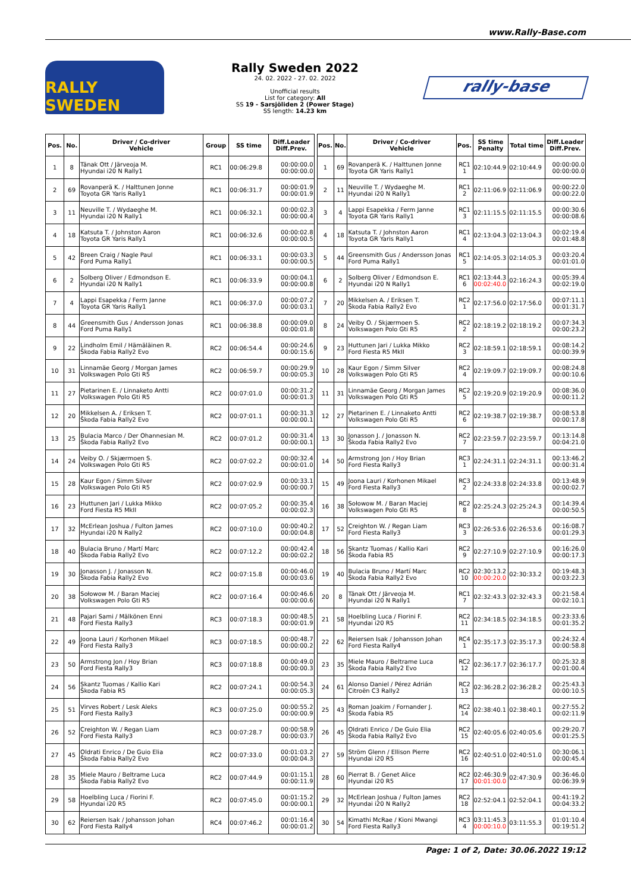www.Rally-Base.com
RALLY SWEDEN
Rally Sweden 2022
24. 02. 2022 - 27. 02. 2022
Unofficial results
List for category: All
SS 19 - Sarsjöliden 2 (Power Stage)
SS length: 14.23 km
rally-base
| Pos. | No. | Driver / Co-driver Vehicle | Group | SS time | Diff.Leader Diff.Prev. |
| --- | --- | --- | --- | --- | --- |
| 1 | 8 | Tänak Ott / Järveoja M. Hyundai i20 N Rally1 | RC1 | 00:06:29.8 | 00:00:00.0 00:00:00.0 |
| 2 | 69 | Rovanperä K. / Halttunen Jonne Toyota GR Yaris Rally1 | RC1 | 00:06:31.7 | 00:00:01.9 00:00:01.9 |
| 3 | 11 | Neuville T. / Wydaeghe M. Hyundai i20 N Rally1 | RC1 | 00:06:32.1 | 00:00:02.3 00:00:00.4 |
| 4 | 18 | Katsuta T. / Johnston Aaron Toyota GR Yaris Rally1 | RC1 | 00:06:32.6 | 00:00:02.8 00:00:00.5 |
| 5 | 42 | Breen Craig / Nagle Paul Ford Puma Rally1 | RC1 | 00:06:33.1 | 00:00:03.3 00:00:00.5 |
| 6 | 2 | Solberg Oliver / Edmondson E. Hyundai i20 N Rally1 | RC1 | 00:06:33.9 | 00:00:04.1 00:00:00.8 |
| 7 | 4 | Lappi Esapekka / Ferm Janne Toyota GR Yaris Rally1 | RC1 | 00:06:37.0 | 00:00:07.2 00:00:03.1 |
| 8 | 44 | Greensmith Gus / Andersson Jonas Ford Puma Rally1 | RC1 | 00:06:38.8 | 00:00:09.0 00:00:01.8 |
| 9 | 22 | Lindholm Emil / Hämäläinen R. Škoda Fabia Rally2 Evo | RC2 | 00:06:54.4 | 00:00:24.6 00:00:15.6 |
| 10 | 31 | Linnamäe Georg / Morgan James Volkswagen Polo Gti R5 | RC2 | 00:06:59.7 | 00:00:29.9 00:00:05.3 |
| 11 | 27 | Pietarinen E. / Linnaketo Antti Volkswagen Polo Gti R5 | RC2 | 00:07:01.0 | 00:00:31.2 00:00:01.3 |
| 12 | 20 | Mikkelsen A. / Eriksen T. Škoda Fabia Rally2 Evo | RC2 | 00:07:01.1 | 00:00:31.3 00:00:00.1 |
| 13 | 25 | Bulacia Marco / Der Ohannesian M. Škoda Fabia Rally2 Evo | RC2 | 00:07:01.2 | 00:00:31.4 00:00:00.1 |
| 14 | 24 | Veiby O. / Skjærmoen S. Volkswagen Polo Gti R5 | RC2 | 00:07:02.2 | 00:00:32.4 00:00:01.0 |
| 15 | 28 | Kaur Egon / Simm Silver Volkswagen Polo Gti R5 | RC2 | 00:07:02.9 | 00:00:33.1 00:00:00.7 |
| 16 | 23 | Huttunen Jari / Lukka Mikko Ford Fiesta R5 MkII | RC2 | 00:07:05.2 | 00:00:35.4 00:00:02.3 |
| 17 | 32 | McErlean Joshua / Fulton James Hyundai i20 N Rally2 | RC2 | 00:07:10.0 | 00:00:40.2 00:00:04.8 |
| 18 | 40 | Bulacia Bruno / Martí Marc Škoda Fabia Rally2 Evo | RC2 | 00:07:12.2 | 00:00:42.4 00:00:02.2 |
| 19 | 30 | Jonasson J. / Jonasson N. Škoda Fabia Rally2 Evo | RC2 | 00:07:15.8 | 00:00:46.0 00:00:03.6 |
| 20 | 38 | Sołowow M. / Baran Maciej Volkswagen Polo Gti R5 | RC2 | 00:07:16.4 | 00:00:46.6 00:00:00.6 |
| 21 | 48 | Pajari Sami / Mälkönen Enni Ford Fiesta Rally3 | RC3 | 00:07:18.3 | 00:00:48.5 00:00:01.9 |
| 22 | 49 | Joona Lauri / Korhonen Mikael Ford Fiesta Rally3 | RC3 | 00:07:18.5 | 00:00:48.7 00:00:00.2 |
| 23 | 50 | Armstrong Jon / Hoy Brian Ford Fiesta Rally3 | RC3 | 00:07:18.8 | 00:00:49.0 00:00:00.3 |
| 24 | 56 | Skantz Tuomas / Kallio Kari Škoda Fabia R5 | RC2 | 00:07:24.1 | 00:00:54.3 00:00:05.3 |
| 25 | 51 | Virves Robert / Lesk Aleks Ford Fiesta Rally3 | RC3 | 00:07:25.0 | 00:00:55.2 00:00:00.9 |
| 26 | 52 | Creighton W. / Regan Liam Ford Fiesta Rally3 | RC3 | 00:07:28.7 | 00:00:58.9 00:00:03.7 |
| 27 | 45 | Oldrati Enrico / De Guio Elia Škoda Fabia Rally2 Evo | RC2 | 00:07:33.0 | 00:01:03.2 00:00:04.3 |
| 28 | 35 | Miele Mauro / Beltrame Luca Škoda Fabia Rally2 Evo | RC2 | 00:07:44.9 | 00:01:15.1 00:00:11.9 |
| 29 | 58 | Hoelbling Luca / Fiorini F. Hyundai i20 R5 | RC2 | 00:07:45.0 | 00:01:15.2 00:00:00.1 |
| 30 | 62 | Reiersen Isak / Johansson Johan Ford Fiesta Rally4 | RC4 | 00:07:46.2 | 00:01:16.4 00:00:01.2 |
| Pos. | No. | Driver / Co-driver Vehicle | Pos. | SS time Penalty | Total time | Diff.Leader Diff.Prev. |
| --- | --- | --- | --- | --- | --- | --- |
| 1 | 69 | Rovanperä K. / Halttunen Jonne Toyota GR Yaris Rally1 | RC1 1 | 02:10:44.9 | 02:10:44.9 | 00:00:00.0 00:00:00.0 |
| 2 | 11 | Neuville T. / Wydaeghe M. Hyundai i20 N Rally1 | RC1 2 | 02:11:06.9 | 02:11:06.9 | 00:00:22.0 00:00:22.0 |
| 3 | 4 | Lappi Esapekka / Ferm Janne Toyota GR Yaris Rally1 | RC1 3 | 02:11:15.5 | 02:11:15.5 | 00:00:30.6 00:00:08.6 |
| 4 | 18 | Katsuta T. / Johnston Aaron Toyota GR Yaris Rally1 | RC1 4 | 02:13:04.3 | 02:13:04.3 | 00:02:19.4 00:01:48.8 |
| 5 | 44 | Greensmith Gus / Andersson Jonas Ford Puma Rally1 | RC1 5 | 02:14:05.3 | 02:14:05.3 | 00:03:20.4 00:01:01.0 |
| 6 | 2 | Solberg Oliver / Edmondson E. Hyundai i20 N Rally1 | RC1 6 | 02:13:44.3 00:02:40.0 | 02:16:24.3 | 00:05:39.4 00:02:19.0 |
| 7 | 20 | Mikkelsen A. / Eriksen T. Škoda Fabia Rally2 Evo | RC2 1 | 02:17:56.0 | 02:17:56.0 | 00:07:11.1 00:01:31.7 |
| 8 | 24 | Veiby O. / Skjærmoen S. Volkswagen Polo Gti R5 | RC2 2 | 02:18:19.2 | 02:18:19.2 | 00:07:34.3 00:00:23.2 |
| 9 | 23 | Huttunen Jari / Lukka Mikko Ford Fiesta R5 MkII | RC2 3 | 02:18:59.1 | 02:18:59.1 | 00:08:14.2 00:00:39.9 |
| 10 | 28 | Kaur Egon / Simm Silver Volkswagen Polo Gti R5 | RC2 4 | 02:19:09.7 | 02:19:09.7 | 00:08:24.8 00:00:10.6 |
| 11 | 31 | Linnamäe Georg / Morgan James Volkswagen Polo Gti R5 | RC2 5 | 02:19:20.9 | 02:19:20.9 | 00:08:36.0 00:00:11.2 |
| 12 | 27 | Pietarinen E. / Linnaketo Antti Volkswagen Polo Gti R5 | RC2 6 | 02:19:38.7 | 02:19:38.7 | 00:08:53.8 00:00:17.8 |
| 13 | 30 | Jonasson J. / Jonasson N. Škoda Fabia Rally2 Evo | RC2 7 | 02:23:59.7 | 02:23:59.7 | 00:13:14.8 00:04:21.0 |
| 14 | 50 | Armstrong Jon / Hoy Brian Ford Fiesta Rally3 | RC3 1 | 02:24:31.1 | 02:24:31.1 | 00:13:46.2 00:00:31.4 |
| 15 | 49 | Joona Lauri / Korhonen Mikael Ford Fiesta Rally3 | RC3 2 | 02:24:33.8 | 02:24:33.8 | 00:13:48.9 00:00:02.7 |
| 16 | 38 | Sołowow M. / Baran Maciej Volkswagen Polo Gti R5 | RC2 8 | 02:25:24.3 | 02:25:24.3 | 00:14:39.4 00:00:50.5 |
| 17 | 52 | Creighton W. / Regan Liam Ford Fiesta Rally3 | RC3 3 | 02:26:53.6 | 02:26:53.6 | 00:16:08.7 00:01:29.3 |
| 18 | 56 | Skantz Tuomas / Kallio Kari Škoda Fabia R5 | RC2 9 | 02:27:10.9 | 02:27:10.9 | 00:16:26.0 00:00:17.3 |
| 19 | 40 | Bulacia Bruno / Martí Marc Škoda Fabia Rally2 Evo | RC2 10 | 02:30:13.2 00:00:20.0 | 02:30:33.2 | 00:19:48.3 00:03:22.3 |
| 20 | 8 | Tänak Ott / Järveoja M. Hyundai i20 N Rally1 | RC1 7 | 02:32:43.3 | 02:32:43.3 | 00:21:58.4 00:02:10.1 |
| 21 | 58 | Hoelbling Luca / Fiorini F. Hyundai i20 R5 | RC2 11 | 02:34:18.5 | 02:34:18.5 | 00:23:33.6 00:01:35.2 |
| 22 | 62 | Reiersen Isak / Johansson Johan Ford Fiesta Rally4 | RC4 1 | 02:35:17.3 | 02:35:17.3 | 00:24:32.4 00:00:58.8 |
| 23 | 35 | Miele Mauro / Beltrame Luca Škoda Fabia Rally2 Evo | RC2 12 | 02:36:17.7 | 02:36:17.7 | 00:25:32.8 00:01:00.4 |
| 24 | 61 | Alonso Daniel / Pérez Adrián Citroën C3 Rally2 | RC2 13 | 02:36:28.2 | 02:36:28.2 | 00:25:43.3 00:00:10.5 |
| 25 | 43 | Roman Joakim / Fornander J. Škoda Fabia R5 | RC2 14 | 02:38:40.1 | 02:38:40.1 | 00:27:55.2 00:02:11.9 |
| 26 | 45 | Oldrati Enrico / De Guio Elia Škoda Fabia Rally2 Evo | RC2 15 | 02:40:05.6 | 02:40:05.6 | 00:29:20.7 00:01:25.5 |
| 27 | 59 | Ström Glenn / Ellison Pierre Hyundai i20 R5 | RC2 16 | 02:40:51.0 | 02:40:51.0 | 00:30:06.1 00:00:45.4 |
| 28 | 60 | Pierrat B. / Genet Alice Hyundai i20 R5 | RC2 17 | 02:46:30.9 00:01:00.0 | 02:47:30.9 | 00:36:46.0 00:06:39.9 |
| 29 | 32 | McErlean Joshua / Fulton James Hyundai i20 N Rally2 | RC2 18 | 02:52:04.1 | 02:52:04.1 | 00:41:19.2 00:04:33.2 |
| 30 | 54 | Kimathi McRae / Kioni Mwangi Ford Fiesta Rally3 | RC3 4 | 03:11:45.3 00:00:10.0 | 03:11:55.3 | 01:01:10.4 00:19:51.2 |
Page: 1 of 2, Date: 30.06.2022 19:12